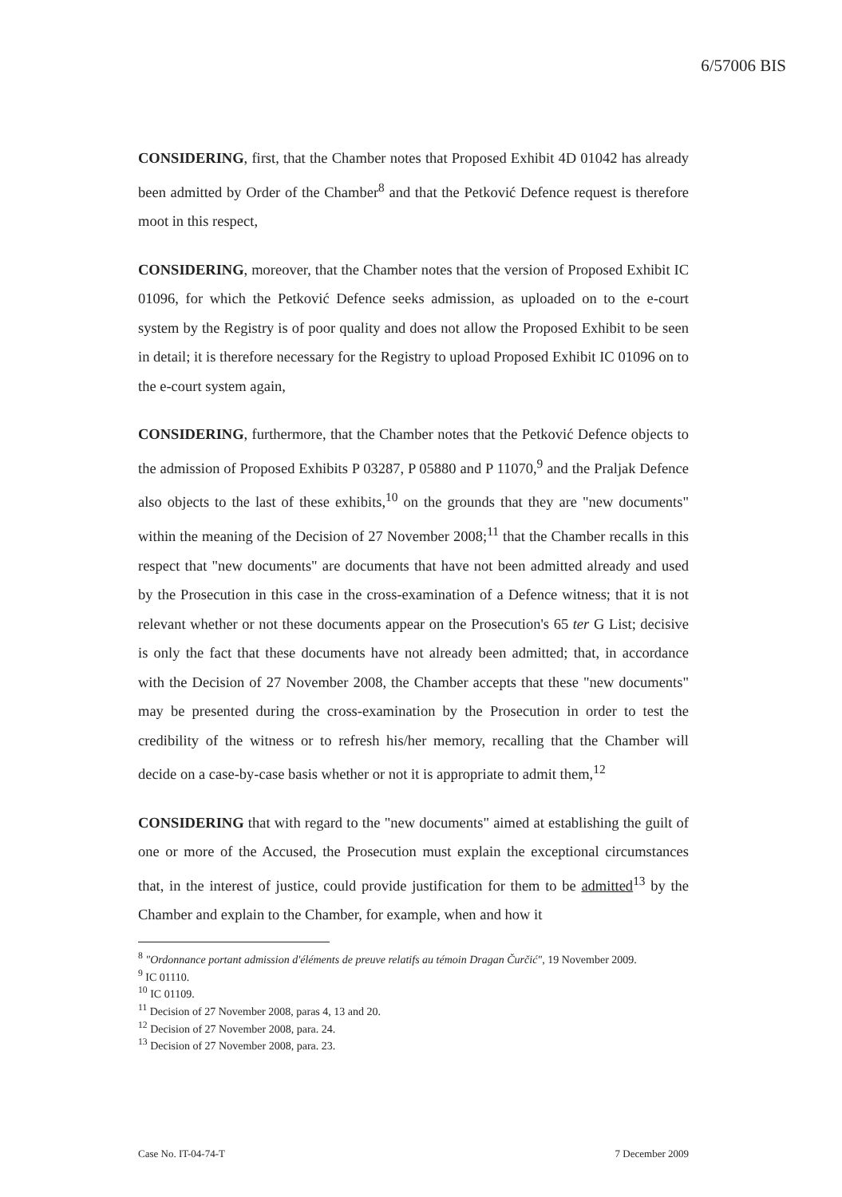6/57006 BIS
CONSIDERING, first, that the Chamber notes that Proposed Exhibit 4D 01042 has already been admitted by Order of the Chamber<sup>8</sup> and that the Petković Defence request is therefore moot in this respect,
CONSIDERING, moreover, that the Chamber notes that the version of Proposed Exhibit IC 01096, for which the Petković Defence seeks admission, as uploaded on to the e-court system by the Registry is of poor quality and does not allow the Proposed Exhibit to be seen in detail; it is therefore necessary for the Registry to upload Proposed Exhibit IC 01096 on to the e-court system again,
CONSIDERING, furthermore, that the Chamber notes that the Petković Defence objects to the admission of Proposed Exhibits P 03287, P 05880 and P 11070,<sup>9</sup> and the Praljak Defence also objects to the last of these exhibits,<sup>10</sup> on the grounds that they are "new documents" within the meaning of the Decision of 27 November 2008;<sup>11</sup> that the Chamber recalls in this respect that "new documents" are documents that have not been admitted already and used by the Prosecution in this case in the cross-examination of a Defence witness; that it is not relevant whether or not these documents appear on the Prosecution's 65 ter G List; decisive is only the fact that these documents have not already been admitted; that, in accordance with the Decision of 27 November 2008, the Chamber accepts that these "new documents" may be presented during the cross-examination by the Prosecution in order to test the credibility of the witness or to refresh his/her memory, recalling that the Chamber will decide on a case-by-case basis whether or not it is appropriate to admit them,<sup>12</sup>
CONSIDERING that with regard to the "new documents" aimed at establishing the guilt of one or more of the Accused, the Prosecution must explain the exceptional circumstances that, in the interest of justice, could provide justification for them to be admitted<sup>13</sup> by the Chamber and explain to the Chamber, for example, when and how it
<sup>8</sup> "Ordonnance portant admission d'éléments de preuve relatifs au témoin Dragan Čurčić", 19 November 2009.
<sup>9</sup> IC 01110.
<sup>10</sup> IC 01109.
<sup>11</sup> Decision of 27 November 2008, paras 4, 13 and 20.
<sup>12</sup> Decision of 27 November 2008, para. 24.
<sup>13</sup> Decision of 27 November 2008, para. 23.
Case No. IT-04-74-T 7 December 2009